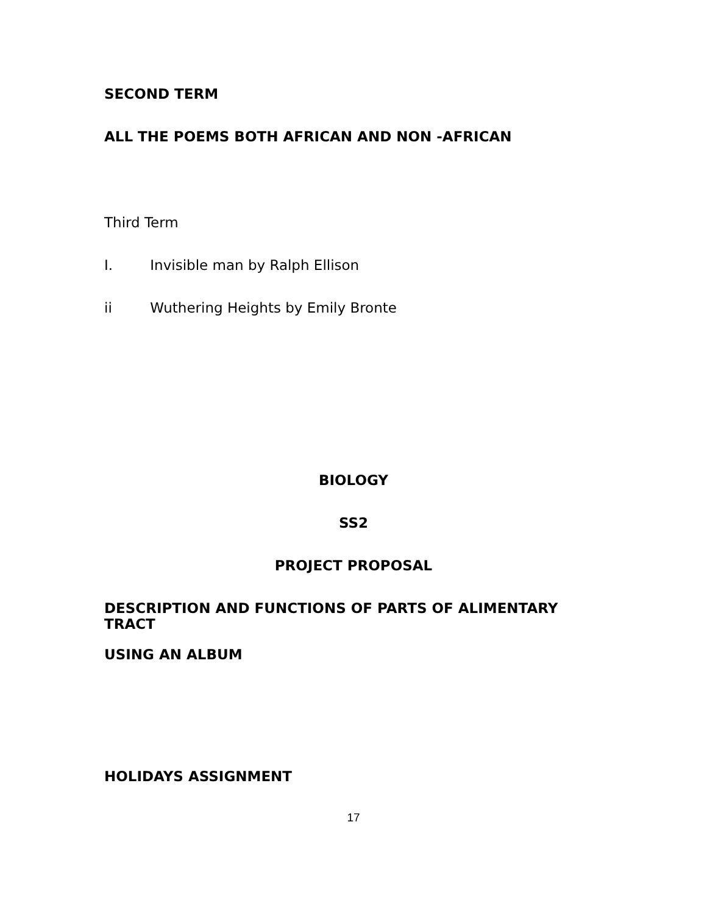SECOND TERM
ALL THE POEMS BOTH AFRICAN AND NON -AFRICAN
Third Term
I. Invisible man by Ralph Ellison
ii Wuthering Heights by Emily Bronte
BIOLOGY
SS2
PROJECT PROPOSAL
DESCRIPTION AND FUNCTIONS OF PARTS OF ALIMENTARY TRACT
USING AN ALBUM
HOLIDAYS ASSIGNMENT
17